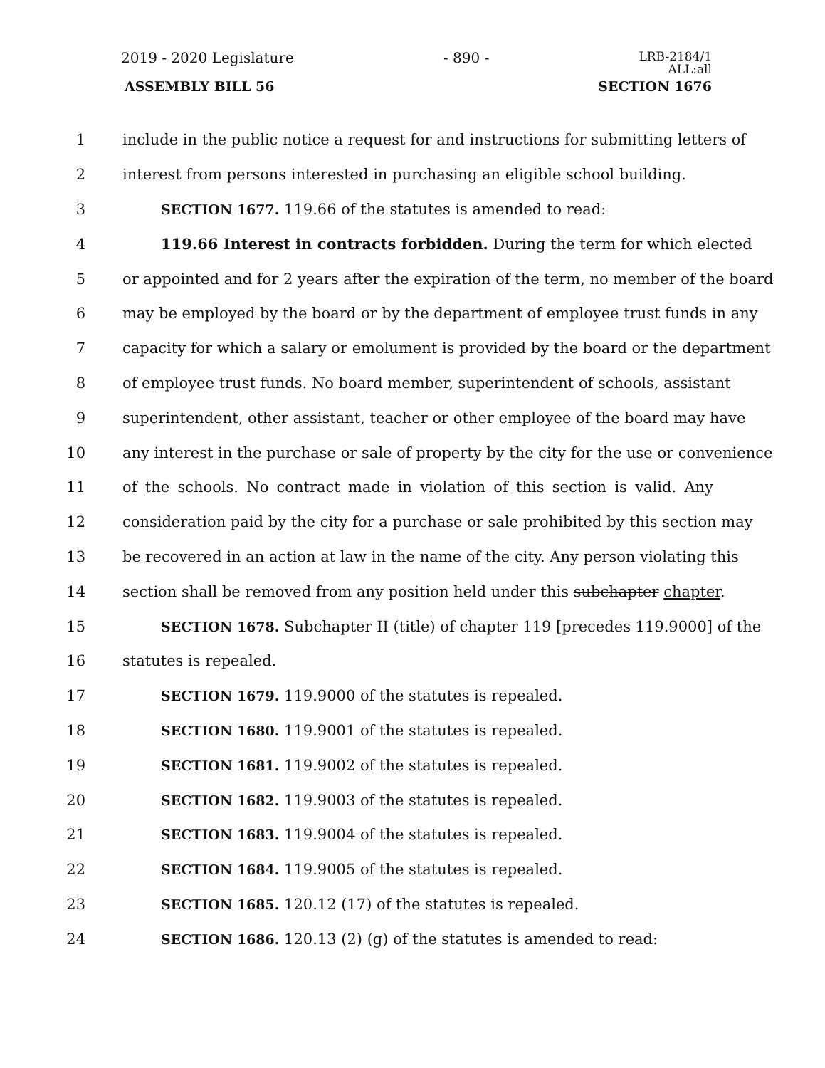2019 - 2020 Legislature - 890 - LRB-2184/1
ALL:all
ASSEMBLY BILL 56 SECTION 1676
1 include in the public notice a request for and instructions for submitting letters of
2 interest from persons interested in purchasing an eligible school building.
3 SECTION 1677. 119.66 of the statutes is amended to read:
4 119.66 Interest in contracts forbidden. During the term for which elected
5 or appointed and for 2 years after the expiration of the term, no member of the board
6 may be employed by the board or by the department of employee trust funds in any
7 capacity for which a salary or emolument is provided by the board or the department
8 of employee trust funds. No board member, superintendent of schools, assistant
9 superintendent, other assistant, teacher or other employee of the board may have
10 any interest in the purchase or sale of property by the city for the use or convenience
11 of the schools. No contract made in violation of this section is valid. Any
12 consideration paid by the city for a purchase or sale prohibited by this section may
13 be recovered in an action at law in the name of the city. Any person violating this
14 section shall be removed from any position held under this subchapter chapter.
15 SECTION 1678. Subchapter II (title) of chapter 119 [precedes 119.9000] of the
16 statutes is repealed.
17 SECTION 1679. 119.9000 of the statutes is repealed.
18 SECTION 1680. 119.9001 of the statutes is repealed.
19 SECTION 1681. 119.9002 of the statutes is repealed.
20 SECTION 1682. 119.9003 of the statutes is repealed.
21 SECTION 1683. 119.9004 of the statutes is repealed.
22 SECTION 1684. 119.9005 of the statutes is repealed.
23 SECTION 1685. 120.12 (17) of the statutes is repealed.
24 SECTION 1686. 120.13 (2) (g) of the statutes is amended to read: